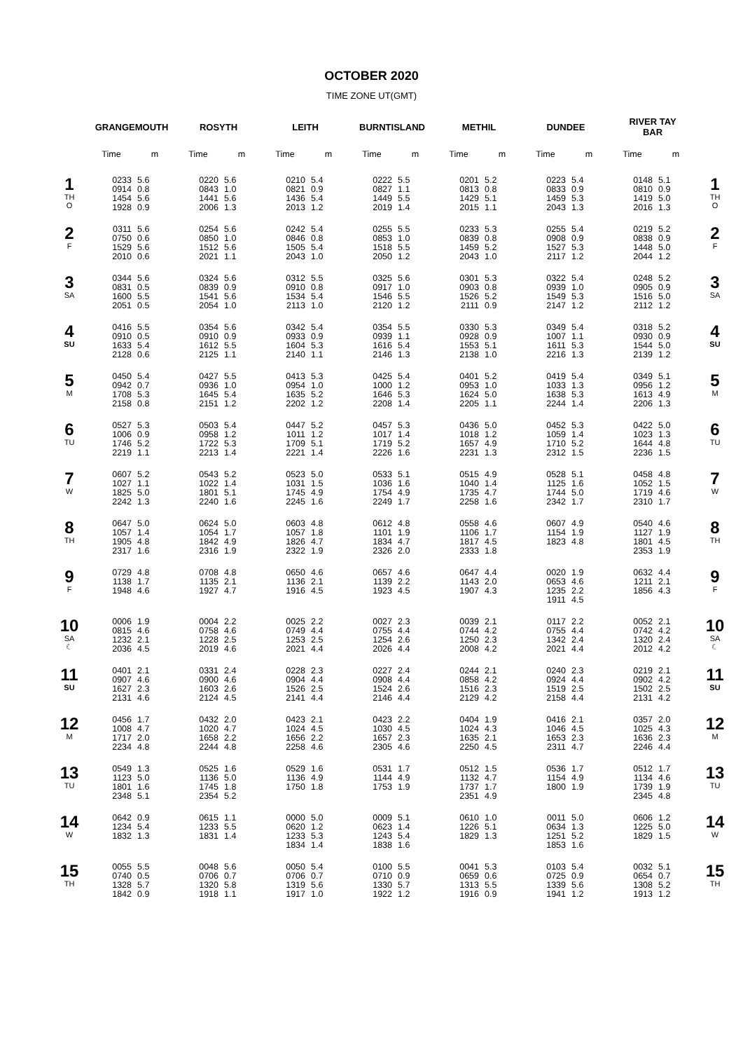OCTOBER 2020
TIME ZONE UT(GMT)
| | GRANGEMOUTH | | ROSYTH | | LEITH | | BURNTISLAND | | METHIL | | DUNDEE | | RIVER TAY BAR | | |
| --- | --- | --- | --- | --- | --- | --- | --- | --- | --- | --- | --- | --- | --- | --- | --- |
| | Time | m | Time | m | Time | m | Time | m | Time | m | Time | m | Time | m | |
| 1 TH O | 0233 0914 1454 1928 | 5.6 0.8 5.6 0.9 | 0220 0843 1441 2006 | 5.6 1.0 5.6 1.3 | 0210 0821 1436 2013 | 5.4 0.9 5.4 1.2 | 0222 0827 1449 2019 | 5.5 1.1 5.5 1.4 | 0201 0813 1429 2015 | 5.2 0.8 5.1 1.1 | 0223 0833 1459 2043 | 5.4 0.9 5.3 1.3 | 0148 0810 1419 2016 | 5.1 0.9 5.0 1.3 | 1 TH O |
| 2 F | 0311 0750 1529 2010 | 5.6 0.6 5.6 0.6 | 0254 0850 1512 2021 | 5.6 1.0 5.6 1.1 | 0242 0846 1505 2043 | 5.4 0.8 5.4 1.0 | 0255 0853 1518 2050 | 5.5 1.0 5.5 1.2 | 0233 0839 1459 2043 | 5.3 0.8 5.2 1.0 | 0255 0908 1527 2117 | 5.4 0.9 5.3 1.2 | 0219 0838 1448 2044 | 5.2 0.9 5.0 1.2 | 2 F |
| 3 SA | 0344 0831 1600 2051 | 5.6 0.5 5.5 0.5 | 0324 0839 1541 2054 | 5.6 0.9 5.6 1.0 | 0312 0910 1534 2113 | 5.5 0.8 5.4 1.0 | 0325 0917 1546 2120 | 5.6 1.0 5.5 1.2 | 0301 0903 1526 2111 | 5.3 0.8 5.2 0.9 | 0322 0939 1549 2147 | 5.4 1.0 5.3 1.2 | 0248 0905 1516 2112 | 5.2 0.9 5.0 1.2 | 3 SA |
| 4 SU | 0416 0910 1633 2128 | 5.5 0.5 5.4 0.6 | 0354 0910 1612 2125 | 5.6 0.9 5.5 1.1 | 0342 0933 1604 2140 | 5.4 0.9 5.3 1.1 | 0354 0939 1616 2146 | 5.5 1.1 5.4 1.3 | 0330 0928 1553 2138 | 5.3 0.9 5.1 1.0 | 0349 1007 1611 2216 | 5.4 1.1 5.3 1.3 | 0318 0930 1544 2139 | 5.2 0.9 5.0 1.2 | 4 SU |
| 5 M | 0450 0942 1708 2158 | 5.4 0.7 5.3 0.8 | 0427 0936 1645 2151 | 5.5 1.0 5.4 1.2 | 0413 0954 1635 2202 | 5.3 1.0 5.2 1.2 | 0425 1000 1646 2208 | 5.4 1.2 5.3 1.4 | 0401 0953 1624 2205 | 5.2 1.0 5.0 1.1 | 0419 1033 1638 2244 | 5.4 1.3 5.3 1.4 | 0349 0956 1613 2206 | 5.1 1.2 4.9 1.3 | 5 M |
| 6 TU | 0527 1006 1746 2219 | 5.3 0.9 5.2 1.1 | 0503 0958 1722 2213 | 5.4 1.2 5.3 1.4 | 0447 1011 1709 2221 | 5.2 1.2 5.1 1.4 | 0457 1017 1719 2226 | 5.3 1.4 5.2 1.6 | 0436 1018 1657 2231 | 5.0 1.2 4.9 1.3 | 0452 1059 1710 2312 | 5.3 1.4 5.2 1.5 | 0422 1023 1644 2236 | 5.0 1.3 4.8 1.5 | 6 TU |
| 7 W | 0607 1027 1825 2242 | 5.2 1.1 5.0 1.3 | 0543 1022 1801 2240 | 5.2 1.4 5.1 1.6 | 0523 1031 1745 2245 | 5.0 1.5 4.9 1.6 | 0533 1036 1754 2249 | 5.1 1.6 4.9 1.7 | 0515 1040 1735 2258 | 4.9 1.4 4.7 1.6 | 0528 1125 1744 2342 | 5.1 1.6 5.0 1.7 | 0458 1052 1719 2310 | 4.8 1.5 4.6 1.7 | 7 W |
| 8 TH | 0647 1057 1905 2317 | 5.0 1.4 4.8 1.6 | 0624 1054 1842 2316 | 5.0 1.7 4.9 1.9 | 0603 1057 1826 2322 | 4.8 1.8 4.7 1.9 | 0612 1101 1834 2326 | 4.8 1.9 4.7 2.0 | 0558 1106 1817 2333 | 4.6 1.7 4.5 1.8 | 0607 1154 1823 | 4.9 1.9 4.8 | 0540 1127 1801 2353 | 4.6 1.9 4.5 1.9 | 8 TH |
| 9 F | 0729 1138 1948 | 4.8 1.7 4.6 | 0708 1135 1927 | 4.8 2.1 4.7 | 0650 1136 1916 | 4.6 2.1 4.5 | 0657 1139 1923 | 4.6 2.2 4.5 | 0647 1143 1907 | 4.4 2.0 4.3 | 0020 0653 1235 1911 | 1.9 4.6 2.2 4.5 | 0632 1211 1856 | 4.4 2.1 4.3 | 9 F |
| 10 SA ☾ | 0006 0815 1232 2036 | 1.9 4.6 2.1 4.5 | 0004 0758 1228 2019 | 2.2 4.6 2.5 4.6 | 0025 0749 1253 2021 | 2.2 4.4 2.5 4.4 | 0027 0755 1254 2026 | 2.3 4.4 2.6 4.4 | 0039 0744 1250 2008 | 2.1 4.2 2.3 4.2 | 0117 0755 1342 2021 | 2.2 4.4 2.4 4.4 | 0052 0742 1320 2012 | 2.1 4.2 2.4 4.2 | 10 SA ☾ |
| 11 SU | 0401 0907 1627 2131 | 2.1 4.6 2.3 4.6 | 0331 0900 1603 2124 | 2.4 4.6 2.6 4.5 | 0228 0904 1526 2141 | 2.3 4.4 2.5 4.4 | 0227 0908 1524 2146 | 2.4 4.4 2.6 4.4 | 0244 0858 1516 2129 | 2.1 4.2 2.3 4.2 | 0240 0924 1519 2158 | 2.3 4.4 2.5 4.4 | 0219 0902 1502 2131 | 2.1 4.2 2.5 4.2 | 11 SU |
| 12 M | 0456 1008 1717 2234 | 1.7 4.7 2.0 4.8 | 0432 1020 1658 2244 | 2.0 4.7 2.2 4.8 | 0423 1024 1656 2258 | 2.1 4.5 2.2 4.6 | 0423 1030 1657 2305 | 2.2 4.5 2.3 4.6 | 0404 1024 1635 2250 | 1.9 4.3 2.1 4.5 | 0416 1046 1653 2311 | 2.1 4.5 2.3 4.7 | 0357 1025 1636 2246 | 2.0 4.3 2.3 4.4 | 12 M |
| 13 TU | 0549 1123 1801 2348 | 1.3 5.0 1.6 5.1 | 0525 1136 1745 2354 | 1.6 5.0 1.8 5.2 | 0529 1136 1750 | 1.6 4.9 1.8 | 0531 1144 1753 | 1.7 4.9 1.9 | 0512 1132 1737 2351 | 1.5 4.7 1.7 4.9 | 0536 1154 1800 | 1.7 4.9 1.9 | 0512 1134 1739 2345 | 1.7 4.6 1.9 4.8 | 13 TU |
| 14 W | 0642 1234 1832 | 0.9 5.4 1.3 | 0615 1233 1831 | 1.1 5.5 1.4 | 0000 0620 1233 1834 | 5.0 1.2 5.3 1.4 | 0009 0623 1243 1838 | 5.1 1.4 5.4 1.6 | 0610 1226 1829 | 1.0 5.1 1.3 | 0011 0634 1251 1853 | 5.0 1.3 5.2 1.6 | 0606 1225 1829 | 1.2 5.0 1.5 | 14 W |
| 15 TH | 0055 0740 1328 1842 | 5.5 0.5 5.7 0.9 | 0048 0706 1320 1918 | 5.6 0.7 5.8 1.1 | 0050 0706 1319 1917 | 5.4 0.7 5.6 1.0 | 0100 0710 1330 1922 | 5.5 0.9 5.7 1.2 | 0041 0659 1313 1916 | 5.3 0.6 5.5 0.9 | 0103 0725 1339 1941 | 5.4 0.9 5.6 1.2 | 0032 0654 1308 1913 | 5.1 0.7 5.2 1.2 | 15 TH |